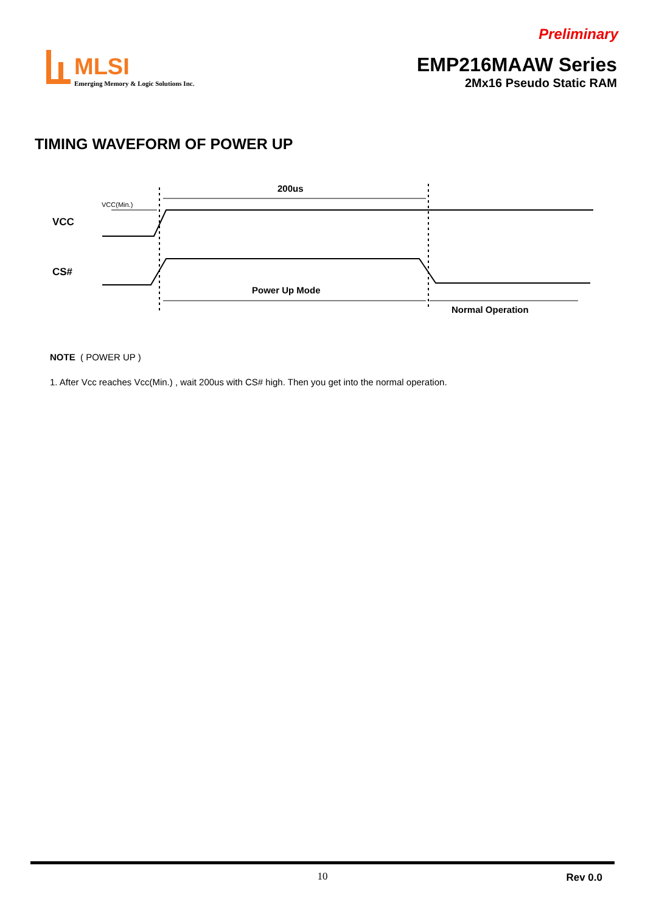Preliminary
MLSI
Emerging Memory & Logic Solutions Inc.
EMP216MAAW Series
2Mx16 Pseudo Static RAM
TIMING WAVEFORM OF POWER UP
200us
VCC(Min.)
VCC
CS#
Power Up Mode
Normal Operation
NOTE ( POWER UP )
1. After Vcc reaches Vcc(Min.) , wait 200us with CS# high. Then you get into the normal operation.
10
Rev 0.0